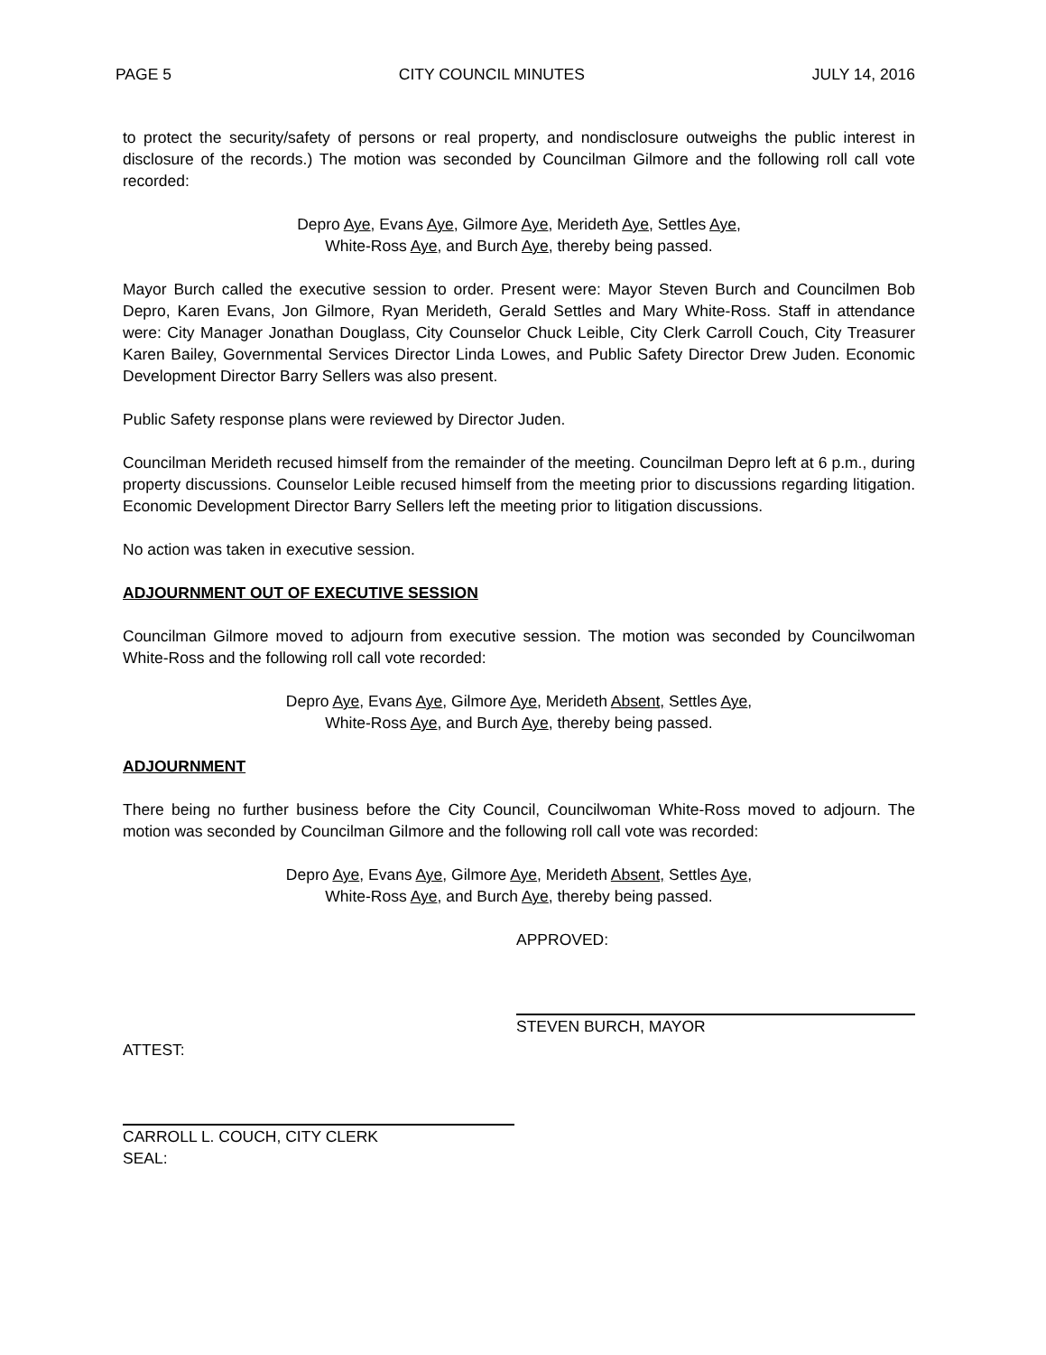PAGE 5 CITY COUNCIL MINUTES JULY 14, 2016
to protect the security/safety of persons or real property, and nondisclosure outweighs the public interest in disclosure of the records.) The motion was seconded by Councilman Gilmore and the following roll call vote recorded:
Depro Aye, Evans Aye, Gilmore Aye, Merideth Aye, Settles Aye,
White-Ross Aye, and Burch Aye, thereby being passed.
Mayor Burch called the executive session to order. Present were: Mayor Steven Burch and Councilmen Bob Depro, Karen Evans, Jon Gilmore, Ryan Merideth, Gerald Settles and Mary White-Ross. Staff in attendance were: City Manager Jonathan Douglass, City Counselor Chuck Leible, City Clerk Carroll Couch, City Treasurer Karen Bailey, Governmental Services Director Linda Lowes, and Public Safety Director Drew Juden. Economic Development Director Barry Sellers was also present.
Public Safety response plans were reviewed by Director Juden.
Councilman Merideth recused himself from the remainder of the meeting. Councilman Depro left at 6 p.m., during property discussions. Counselor Leible recused himself from the meeting prior to discussions regarding litigation. Economic Development Director Barry Sellers left the meeting prior to litigation discussions.
No action was taken in executive session.
ADJOURNMENT OUT OF EXECUTIVE SESSION
Councilman Gilmore moved to adjourn from executive session. The motion was seconded by Councilwoman White-Ross and the following roll call vote recorded:
Depro Aye, Evans Aye, Gilmore Aye, Merideth Absent, Settles Aye,
White-Ross Aye, and Burch Aye, thereby being passed.
ADJOURNMENT
There being no further business before the City Council, Councilwoman White-Ross moved to adjourn. The motion was seconded by Councilman Gilmore and the following roll call vote was recorded:
Depro Aye, Evans Aye, Gilmore Aye, Merideth Absent, Settles Aye,
White-Ross Aye, and Burch Aye, thereby being passed.
APPROVED:
STEVEN BURCH, MAYOR
ATTEST:
CARROLL L. COUCH, CITY CLERK
SEAL: